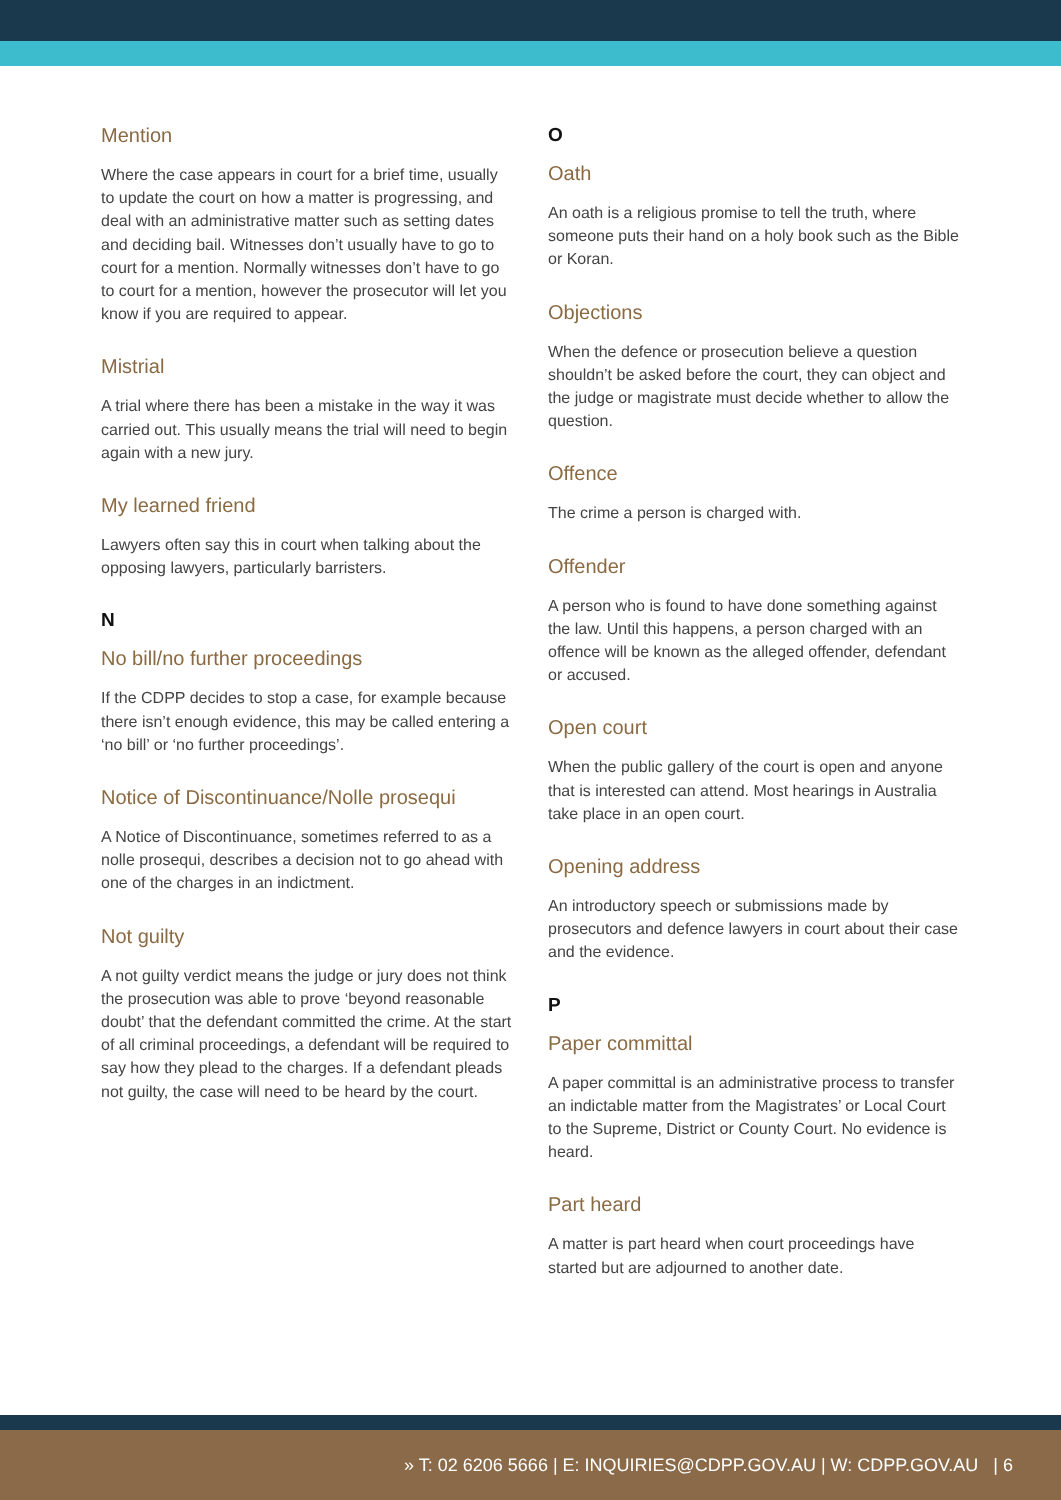Mention
Where the case appears in court for a brief time, usually to update the court on how a matter is progressing, and deal with an administrative matter such as setting dates and deciding bail. Witnesses don’t usually have to go to court for a mention. Normally witnesses don’t have to go to court for a mention, however the prosecutor will let you know if you are required to appear.
Mistrial
A trial where there has been a mistake in the way it was carried out. This usually means the trial will need to begin again with a new jury.
My learned friend
Lawyers often say this in court when talking about the opposing lawyers, particularly barristers.
N
No bill/no further proceedings
If the CDPP decides to stop a case, for example because there isn’t enough evidence, this may be called entering a ‘no bill’ or ‘no further proceedings’.
Notice of Discontinuance/Nolle prosequi
A Notice of Discontinuance, sometimes referred to as a nolle prosequi, describes a decision not to go ahead with one of the charges in an indictment.
Not guilty
A not guilty verdict means the judge or jury does not think the prosecution was able to prove ‘beyond reasonable doubt’ that the defendant committed the crime. At the start of all criminal proceedings, a defendant will be required to say how they plead to the charges. If a defendant pleads not guilty, the case will need to be heard by the court.
O
Oath
An oath is a religious promise to tell the truth, where someone puts their hand on a holy book such as the Bible or Koran.
Objections
When the defence or prosecution believe a question shouldn’t be asked before the court, they can object and the judge or magistrate must decide whether to allow the question.
Offence
The crime a person is charged with.
Offender
A person who is found to have done something against the law. Until this happens, a person charged with an offence will be known as the alleged offender, defendant or accused.
Open court
When the public gallery of the court is open and anyone that is interested can attend. Most hearings in Australia take place in an open court.
Opening address
An introductory speech or submissions made by prosecutors and defence lawyers in court about their case and the evidence.
P
Paper committal
A paper committal is an administrative process to transfer an indictable matter from the Magistrates’ or Local Court to the Supreme, District or County Court. No evidence is heard.
Part heard
A matter is part heard when court proceedings have started but are adjourned to another date.
» T: 02 6206 5666 | E: INQUIRIES@CDPP.GOV.AU | W: CDPP.GOV.AU | 6